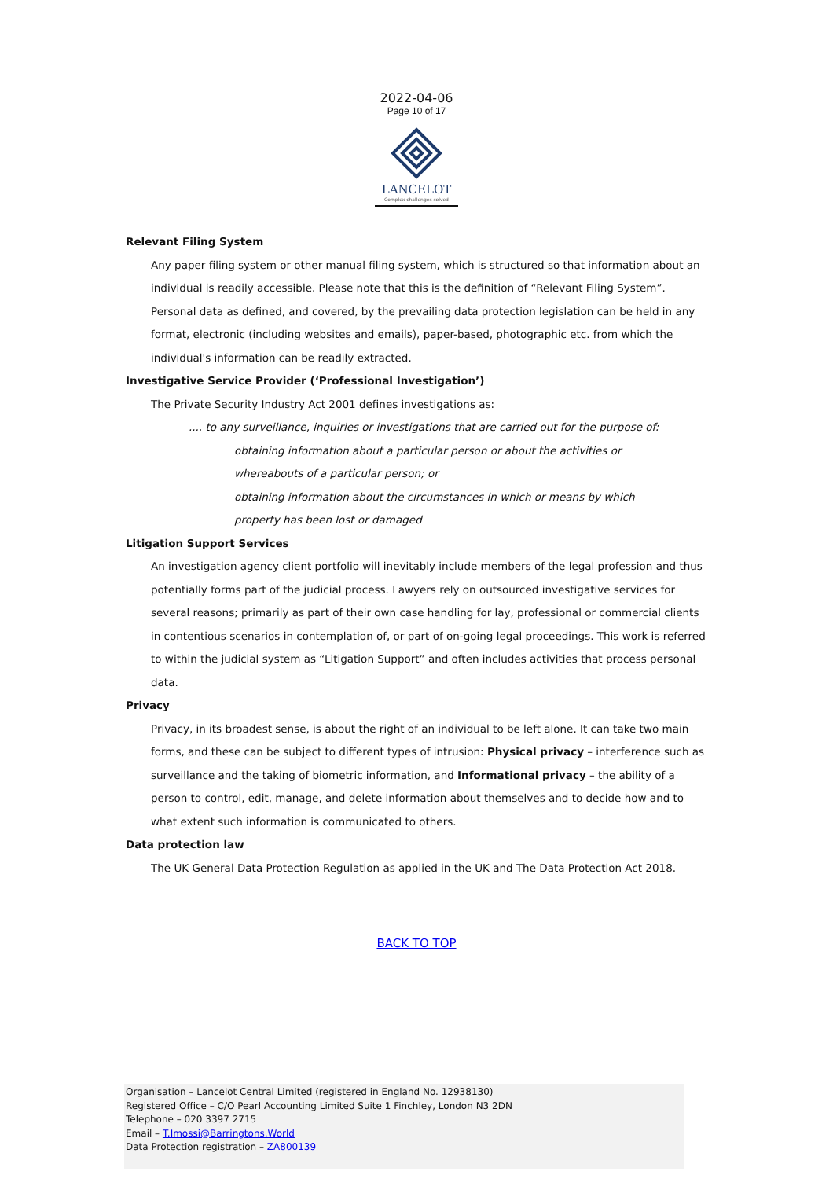2022-04-06
Page 10 of 17
LANCELOT
Complex challenges solved
Relevant Filing System
Any paper filing system or other manual filing system, which is structured so that information about an individual is readily accessible. Please note that this is the definition of “Relevant Filing System”. Personal data as defined, and covered, by the prevailing data protection legislation can be held in any format, electronic (including websites and emails), paper-based, photographic etc. from which the individual's information can be readily extracted.
Investigative Service Provider (‘Professional Investigation’)
The Private Security Industry Act 2001 defines investigations as:
.... to any surveillance, inquiries or investigations that are carried out for the purpose of:
obtaining information about a particular person or about the activities or
whereabouts of a particular person; or
obtaining information about the circumstances in which or means by which
property has been lost or damaged
Litigation Support Services
An investigation agency client portfolio will inevitably include members of the legal profession and thus potentially forms part of the judicial process. Lawyers rely on outsourced investigative services for several reasons; primarily as part of their own case handling for lay, professional or commercial clients in contentious scenarios in contemplation of, or part of on-going legal proceedings. This work is referred to within the judicial system as “Litigation Support” and often includes activities that process personal data.
Privacy
Privacy, in its broadest sense, is about the right of an individual to be left alone. It can take two main forms, and these can be subject to different types of intrusion: Physical privacy – interference such as surveillance and the taking of biometric information, and Informational privacy – the ability of a person to control, edit, manage, and delete information about themselves and to decide how and to what extent such information is communicated to others.
Data protection law
The UK General Data Protection Regulation as applied in the UK and The Data Protection Act 2018.
BACK TO TOP
Organisation – Lancelot Central Limited (registered in England No. 12938130)
Registered Office – C/O Pearl Accounting Limited Suite 1 Finchley, London N3 2DN
Telephone – 020 3397 2715
Email – T.Imossi@Barringtons.World
Data Protection registration – ZA800139